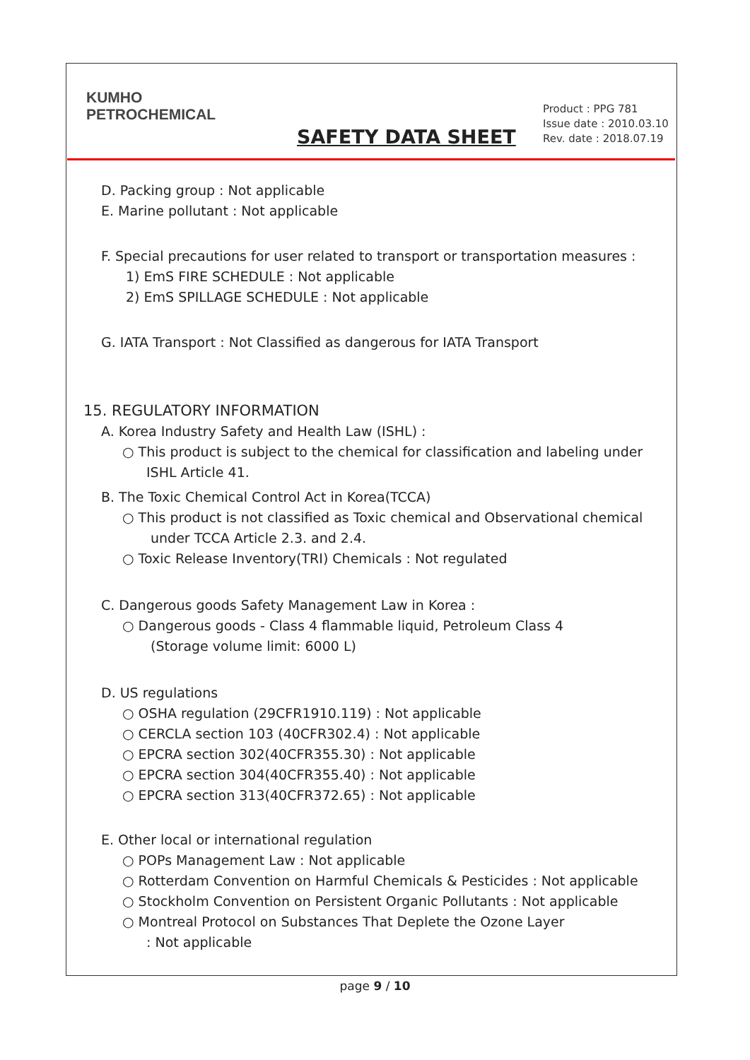KUMHO
PETROCHEMICAL
SAFETY DATA SHEET
Product : PPG 781
Issue date : 2010.03.10
Rev. date : 2018.07.19
D. Packing group : Not applicable
E. Marine pollutant : Not applicable
F. Special precautions for user related to transport or transportation measures :
1) EmS FIRE SCHEDULE : Not applicable
2) EmS SPILLAGE SCHEDULE : Not applicable
G. IATA Transport : Not Classified as dangerous for IATA Transport
15. REGULATORY INFORMATION
A. Korea Industry Safety and Health Law (ISHL) :
○ This product is subject to the chemical for classification and labeling under
ISHL Article 41.
B. The Toxic Chemical Control Act in Korea(TCCA)
○ This product is not classified as Toxic chemical and Observational chemical
under TCCA Article 2.3. and 2.4.
○ Toxic Release Inventory(TRI) Chemicals : Not regulated
C. Dangerous goods Safety Management Law in Korea :
○ Dangerous goods - Class 4 flammable liquid, Petroleum Class 4
(Storage volume limit: 6000 L)
D. US regulations
○ OSHA regulation (29CFR1910.119) : Not applicable
○ CERCLA section 103 (40CFR302.4) : Not applicable
○ EPCRA section 302(40CFR355.30) : Not applicable
○ EPCRA section 304(40CFR355.40) : Not applicable
○ EPCRA section 313(40CFR372.65) : Not applicable
E. Other local or international regulation
○ POPs Management Law : Not applicable
○ Rotterdam Convention on Harmful Chemicals & Pesticides : Not applicable
○ Stockholm Convention on Persistent Organic Pollutants : Not applicable
○ Montreal Protocol on Substances That Deplete the Ozone Layer
: Not applicable
page 9 / 10